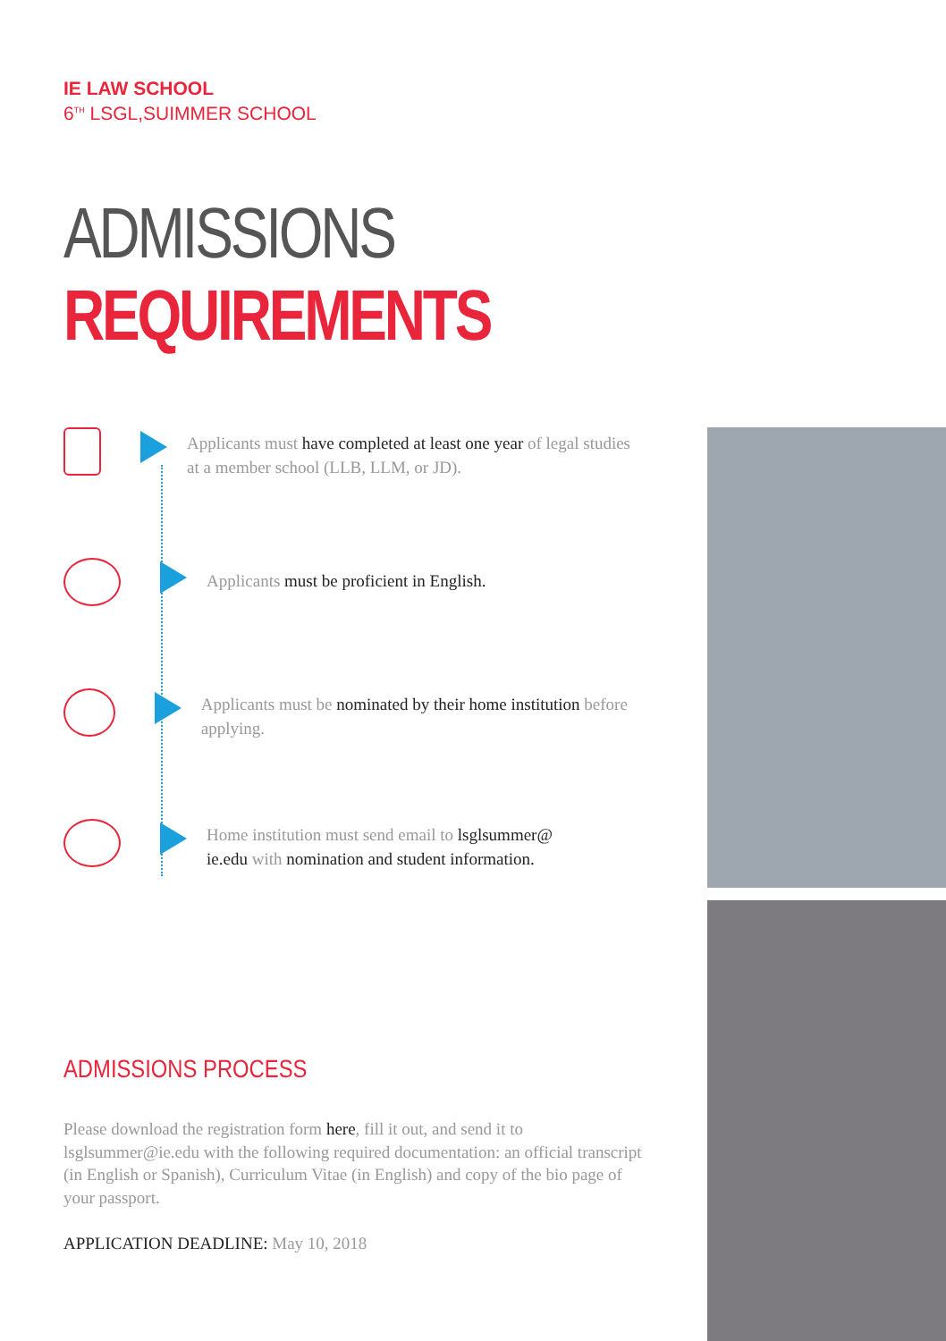IE LAW SCHOOL
6<sup>TH</sup> LSGL,SUIMMER SCHOOL
ADMISSIONS REQUIREMENTS
Applicants must have completed at least one year of legal studies at a member school (LLB, LLM, or JD).
Applicants must be proficient in English.
Applicants must be nominated by their home institution before applying.
Home institution must send email to lsglsummer@
ie.edu with nomination and student information.
ADMISSIONS PROCESS
Please download the registration form here, fill it out, and send it to lsglsummer@ie.edu with the following required documentation: an official transcript (in English or Spanish), Curriculum Vitae (in English) and copy of the bio page of your passport.
APPLICATION DEADLINE: May 10, 2018